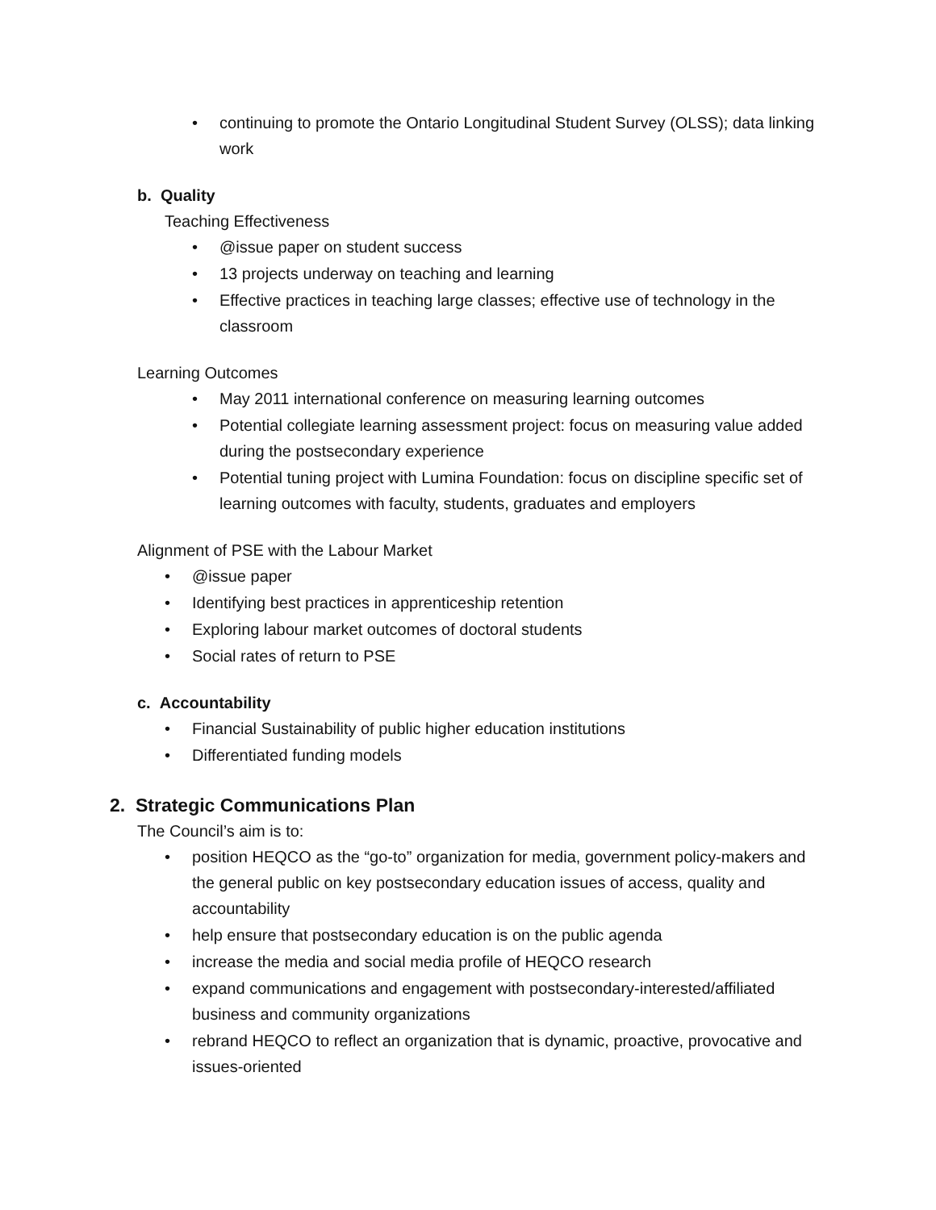• continuing to promote the Ontario Longitudinal Student Survey (OLSS); data linking work
b. Quality
Teaching Effectiveness
• @issue paper on student success
• 13 projects underway on teaching and learning
• Effective practices in teaching large classes; effective use of technology in the classroom
Learning Outcomes
• May 2011 international conference on measuring learning outcomes
• Potential collegiate learning assessment project: focus on measuring value added during the postsecondary experience
• Potential tuning project with Lumina Foundation: focus on discipline specific set of learning outcomes with faculty, students, graduates and employers
Alignment of PSE with the Labour Market
• @issue paper
• Identifying best practices in apprenticeship retention
• Exploring labour market outcomes of doctoral students
• Social rates of return to PSE
c. Accountability
• Financial Sustainability of public higher education institutions
• Differentiated funding models
2. Strategic Communications Plan
The Council’s aim is to:
• position HEQCO as the “go-to” organization for media, government policy-makers and the general public on key postsecondary education issues of access, quality and accountability
• help ensure that postsecondary education is on the public agenda
• increase the media and social media profile of HEQCO research
• expand communications and engagement with postsecondary-interested/affiliated business and community organizations
• rebrand HEQCO to reflect an organization that is dynamic, proactive, provocative and issues-oriented